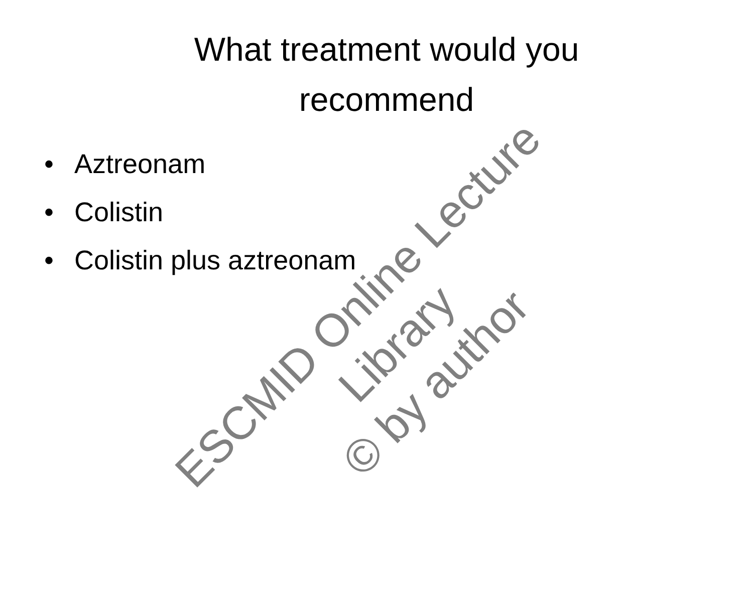What treatment would you recommend
• Aztreonam
• Colistin
• Colistin plus aztreonam
ESCMID Online Lecture Library
© by author